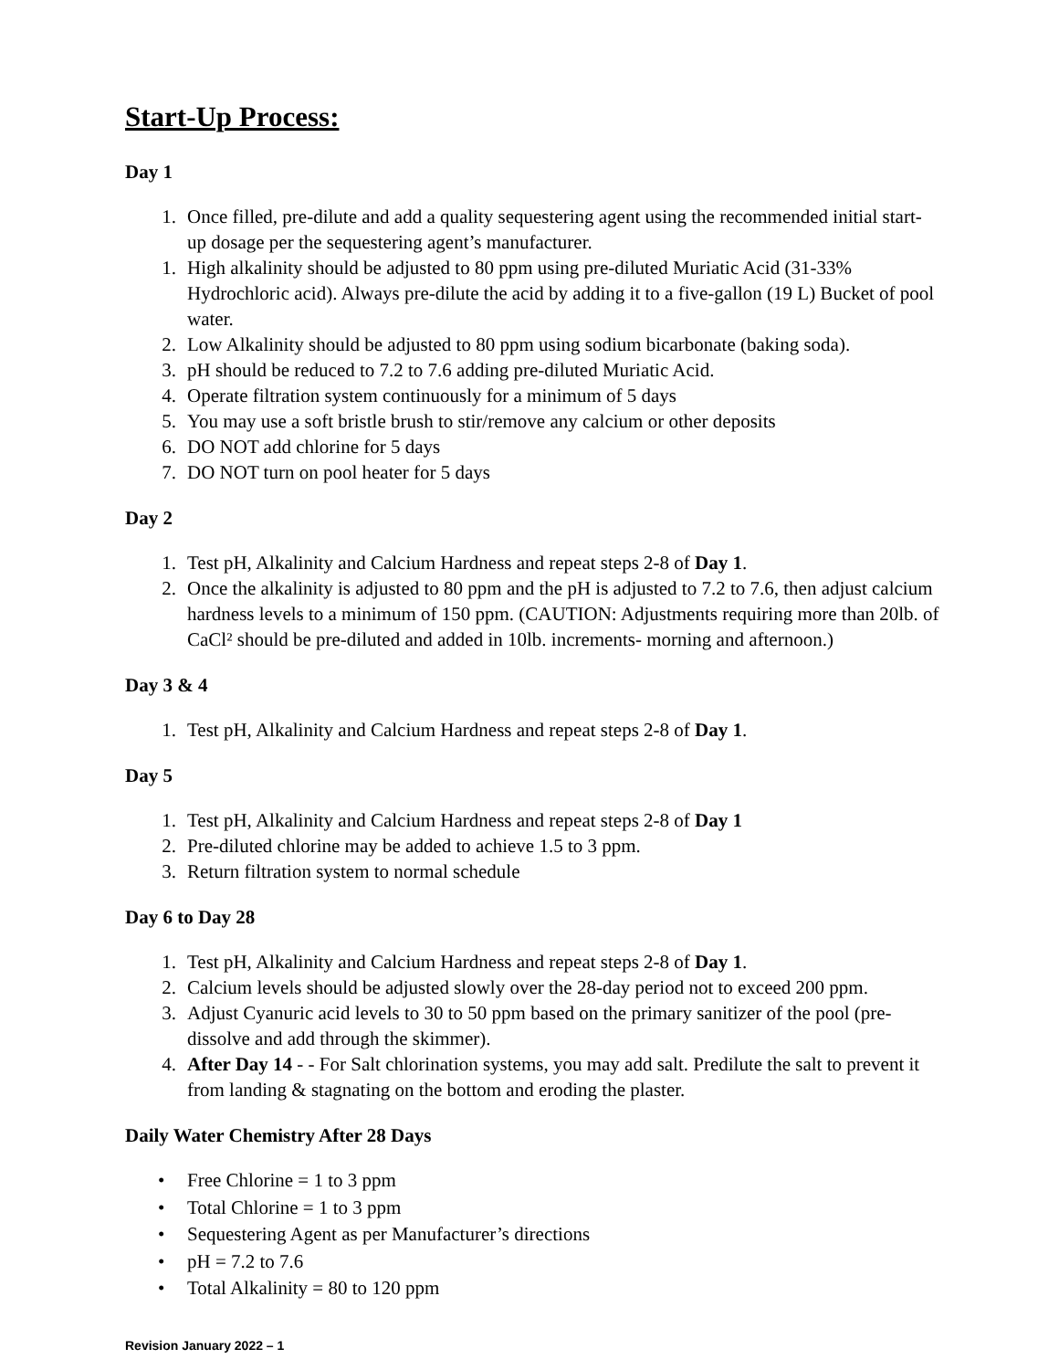Start-Up Process:
Day 1
1. Once filled, pre-dilute and add a quality sequestering agent using the recommended initial start-up dosage per the sequestering agent’s manufacturer.
1. High alkalinity should be adjusted to 80 ppm using pre-diluted Muriatic Acid (31-33% Hydrochloric acid). Always pre-dilute the acid by adding it to a five-gallon (19 L) Bucket of pool water.
2. Low Alkalinity should be adjusted to 80 ppm using sodium bicarbonate (baking soda).
3. pH should be reduced to 7.2 to 7.6 adding pre-diluted Muriatic Acid.
4. Operate filtration system continuously for a minimum of 5 days
5. You may use a soft bristle brush to stir/remove any calcium or other deposits
6. DO NOT add chlorine for 5 days
7. DO NOT turn on pool heater for 5 days
Day 2
1. Test pH, Alkalinity and Calcium Hardness and repeat steps 2-8 of Day 1.
2. Once the alkalinity is adjusted to 80 ppm and the pH is adjusted to 7.2 to 7.6, then adjust calcium hardness levels to a minimum of 150 ppm. (CAUTION: Adjustments requiring more than 20lb. of CaCl² should be pre-diluted and added in 10lb. increments- morning and afternoon.)
Day 3 & 4
1. Test pH, Alkalinity and Calcium Hardness and repeat steps 2-8 of Day 1.
Day 5
1. Test pH, Alkalinity and Calcium Hardness and repeat steps 2-8 of Day 1
2. Pre-diluted chlorine may be added to achieve 1.5 to 3 ppm.
3. Return filtration system to normal schedule
Day 6 to Day 28
1. Test pH, Alkalinity and Calcium Hardness and repeat steps 2-8 of Day 1.
2. Calcium levels should be adjusted slowly over the 28-day period not to exceed 200 ppm.
3. Adjust Cyanuric acid levels to 30 to 50 ppm based on the primary sanitizer of the pool (pre-dissolve and add through the skimmer).
4. After Day 14 - - For Salt chlorination systems, you may add salt. Predilute the salt to prevent it from landing & stagnating on the bottom and eroding the plaster.
Daily Water Chemistry After 28 Days
• Free Chlorine = 1 to 3 ppm
• Total Chlorine = 1 to 3 ppm
• Sequestering Agent as per Manufacturer’s directions
• pH = 7.2 to 7.6
• Total Alkalinity = 80 to 120 ppm
Revision January 2022 – 1